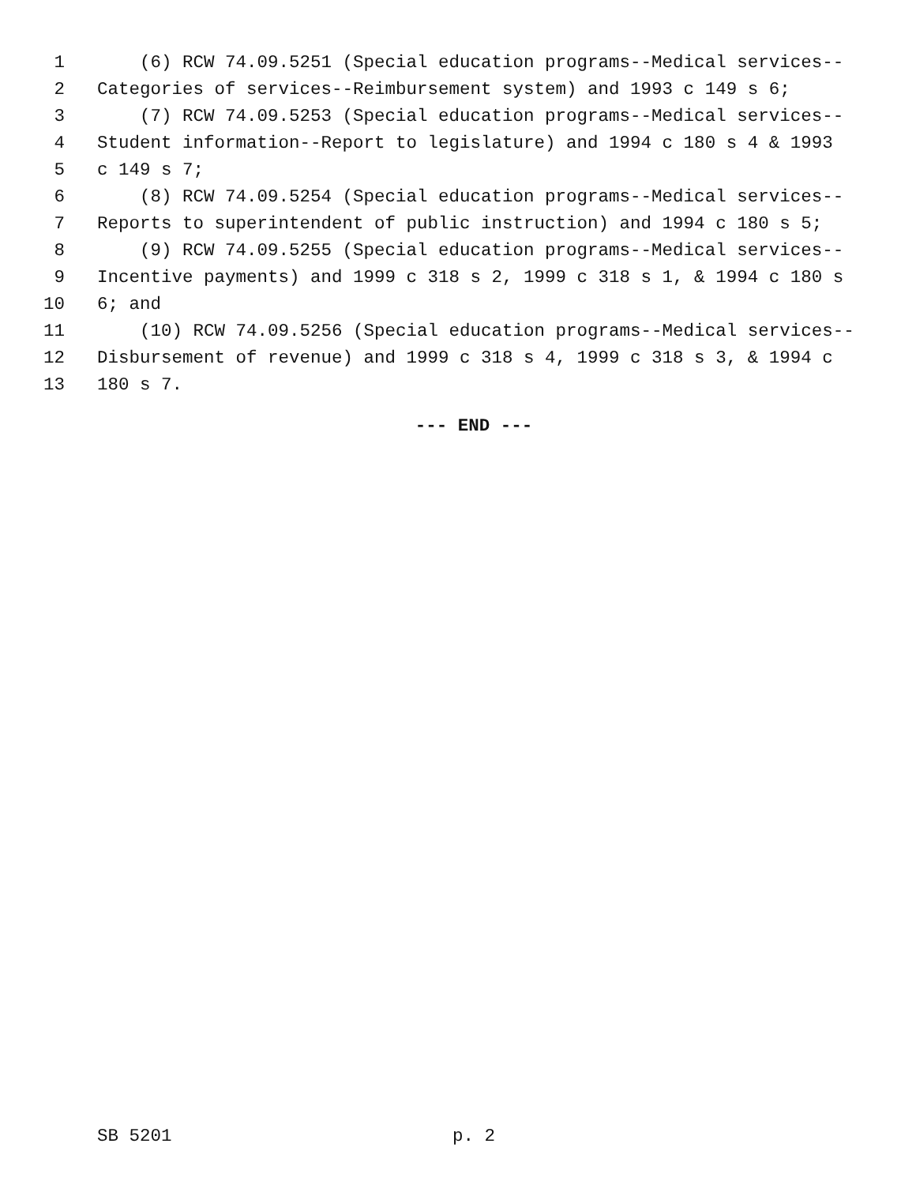1 (6) RCW 74.09.5251 (Special education programs--Medical services--
2 Categories of services--Reimbursement system) and 1993 c 149 s 6;
3 (7) RCW 74.09.5253 (Special education programs--Medical services--
4 Student information--Report to legislature) and 1994 c 180 s 4 & 1993
5 c 149 s 7;
6 (8) RCW 74.09.5254 (Special education programs--Medical services--
7 Reports to superintendent of public instruction) and 1994 c 180 s 5;
8 (9) RCW 74.09.5255 (Special education programs--Medical services--
9 Incentive payments) and 1999 c 318 s 2, 1999 c 318 s 1, & 1994 c 180 s
10 6; and
11 (10) RCW 74.09.5256 (Special education programs--Medical services--
12 Disbursement of revenue) and 1999 c 318 s 4, 1999 c 318 s 3, & 1994 c
13 180 s 7.
--- END ---
SB 5201 p. 2